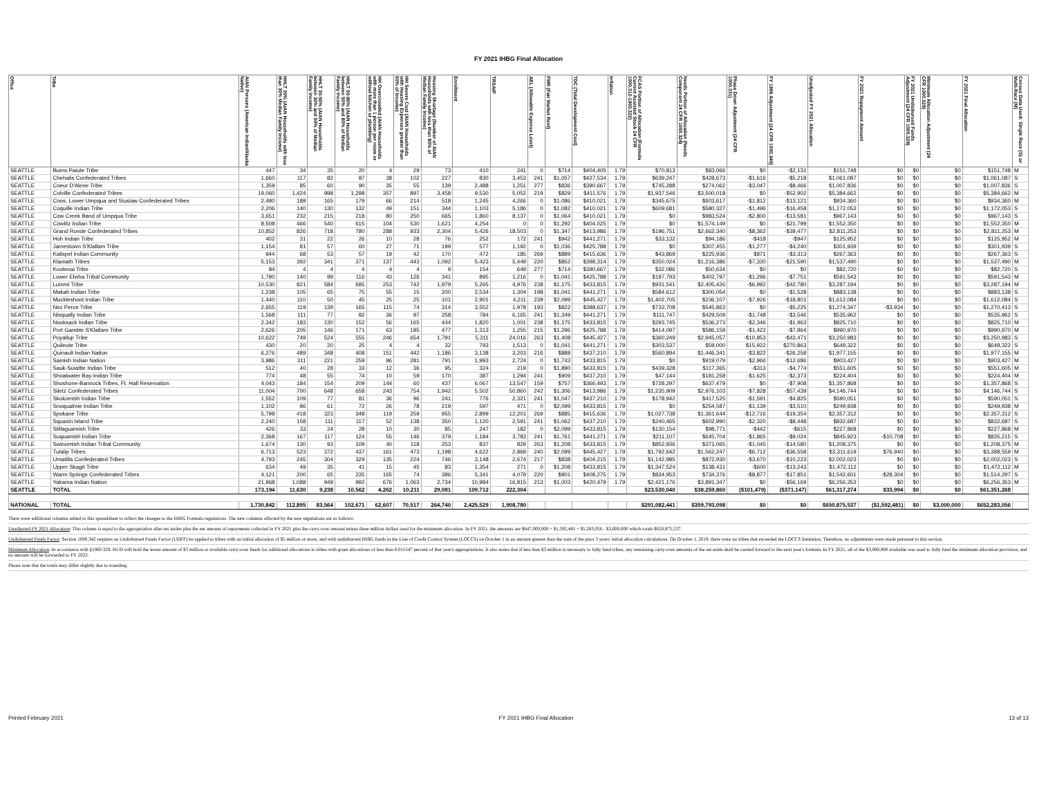FY 2021 IHBG Final Allocation
| Office | Tribe | AIAN Persons (American Indian/Alaska Native) | HHLT 30% (AIAN Households with less than 30% Median Family Income) | HHLT 30-50% (AIAN Households between 30% and 50% of Median Family Income) | HHLT 50-80% (AIAN Households between 50% and 80% of Median Family Income) | HH Overcrowded (AIAN Households with more than 1 person per room or without kitchen or plumbing) | HH Severe Cost (AIAN Households with Housing Expenses greater than 50% of Income) | Housing Shortage (Number of AIAN Households with less than 80% of Median Family Income) | Enrollment | TRSAIP | AEL (Allowable Expense Level) | FMR (Fair Market Rent) | TDC (Total Development Cost) | Inflation | FCAS Portion of Allocation (Formula Current Assisted Stock 24 CFR 1000.312-1000.322) | Needs Portion of Allocation (Needs Component 24 CFR 1000.324) | Phase Down Adjustment (24 CFR 1000.331) | FY 1996 Adjustment (24 CFR 1000.340) | Unadjusted FY 2021 Allocation | FY 2021 Repayment Amount | FY 2021 Undisbursed Funds Adjustment (24 CFR 1000.329) | Minimum Allocation Adjustment (24 CFR 1000.329) | FY 2021 Final Allocation | Census Data Used: Single Race (S) or Multi-Race (M) |
| --- | --- | --- | --- | --- | --- | --- | --- | --- | --- | --- | --- | --- | --- | --- | --- | --- | --- | --- | --- | --- | --- | --- | --- | --- |
| SEATTLE | Burns Paiute Tribe | 447 | 34 | 35 | 20 | 4 | 29 | 73 | 410 | 241 | 0 | $714 | $404,405 | 1.79 | $70,813 | $83,066 | $0 | -$2,131 | $151,748 | $0 | $0 | $0 | $151,748 | M |
| SEATTLE | Chehalis Confederated Tribes | 1,660 | 117 | 82 | 87 | 38 | 102 | 227 | 830 | 3,453 | 241 | $1,057 | $427,534 | 1.79 | $639,247 | $428,673 | -$1,616 | -$5,218 | $1,061,087 | $0 | $0 | $0 | $1,061,087 | S |
| SEATTLE | Coeur D'Alene Tribe | 1,359 | 85 | 60 | 90 | 35 | 55 | 139 | 2,488 | 1,251 | 277 | $836 | $390,667 | 1.79 | $745,288 | $274,062 | -$3,047 | -$8,466 | $1,007,836 | $0 | $0 | $0 | $1,007,836 | S |
| SEATTLE | Colville Confederated Tribes | 19,060 | 1,424 | 998 | 1,298 | 357 | 897 | 3,458 | 9,530 | 5,052 | 219 | $829 | $411,576 | 1.79 | $1,937,546 | $3,500,018 | $0 | -$52,902 | $5,384,662 | $0 | $0 | $0 | $5,384,662 | M |
| SEATTLE | Coos, Lower Umpqua and Siuslaw Confederated Tribes | 2,490 | 189 | 165 | 179 | 66 | 214 | 518 | 1,245 | 4,266 | 0 | $1,086 | $410,021 | 1.79 | $345,675 | $603,617 | -$1,812 | -$13,121 | $934,360 | $0 | $0 | $0 | $934,360 | M |
| SEATTLE | Coquille Indian Tribe | 2,206 | 140 | 130 | 132 | 49 | 151 | 344 | 1,103 | 5,186 | 0 | $1,082 | $410,021 | 1.79 | $609,681 | $580,327 | -$1,496 | -$16,458 | $1,172,053 | $0 | $0 | $0 | $1,172,053 | S |
| SEATTLE | Cow Creek Band of Umpqua Tribe | 3,651 | 232 | 215 | 218 | 80 | 250 | 665 | 1,860 | 8,137 | 0 | $1,064 | $410,021 | 1.79 | $0 | $983,524 | -$2,800 | -$13,581 | $967,143 | $0 | $0 | $0 | $967,143 | S |
| SEATTLE | Cowlitz Indian Tribe | 8,508 | 466 | 540 | 615 | 104 | 530 | 1,621 | 4,254 | 0 | 0 | $1,292 | $404,025 | 1.79 | $0 | $1,574,149 | $0 | -$21,799 | $1,552,350 | $0 | $0 | $0 | $1,552,350 | M |
| SEATTLE | Grand Ronde Confederated Tribes | 10,852 | 826 | 718 | 780 | 288 | 933 | 2,304 | 5,426 | 18,503 | 0 | $1,347 | $413,986 | 1.79 | $196,751 | $2,662,340 | -$8,362 | -$39,477 | $2,811,253 | $0 | $0 | $0 | $2,811,253 | M |
| SEATTLE | Hoh Indian Tribe | 402 | 31 | 22 | 26 | 10 | 28 | 76 | 252 | 172 | 241 | $942 | $441,271 | 1.79 | $33,132 | $94,186 | -$418 | -$947 | $125,952 | $0 | $0 | $0 | $125,952 | M |
| SEATTLE | Jamestown S'Klallam Tribe | 1,154 | 81 | 57 | 60 | 27 | 71 | 199 | 577 | 1,192 | 0 | $1,036 | $425,788 | 1.79 | $0 | $307,455 | -$1,277 | -$4,240 | $301,939 | $0 | $0 | $0 | $301,939 | S |
| SEATTLE | Kalispel Indian Community | 944 | 68 | 53 | 57 | 19 | 42 | 170 | 472 | 185 | 269 | $889 | $415,636 | 1.79 | $43,869 | $225,936 | $871 | -$3,313 | $267,363 | $0 | $0 | $0 | $267,363 | S |
| SEATTLE | Klamath Tribes | 5,153 | 392 | 341 | 371 | 137 | 443 | 1,092 | 5,423 | 5,449 | 220 | $852 | $398,314 | 1.79 | $350,024 | $1,216,386 | -$7,330 | -$21,590 | $1,537,490 | $0 | $0 | $0 | $1,537,490 | M |
| SEATTLE | Kootenai Tribe | 84 | 4 | 4 | 4 | 4 | 4 | 9 | 154 | 649 | 277 | $714 | $390,667 | 1.79 | $32,086 | $50,634 | $0 | $0 | $82,720 | $0 | $0 | $0 | $82,720 | S |
| SEATTLE | Lower Elwha Tribal Community | 1,790 | 140 | 99 | 116 | 43 | 126 | 341 | 895 | 1,216 | 0 | $1,041 | $425,788 | 1.79 | $197,793 | $402,797 | -$1,296 | -$7,751 | $591,543 | $0 | $0 | $0 | $591,543 | M |
| SEATTLE | Lummi Tribe | 10,530 | 821 | 584 | 685 | 253 | 742 | 1,979 | 5,265 | 4,976 | 238 | $1,175 | $433,815 | 1.79 | $931,541 | $2,405,426 | -$6,992 | -$42,780 | $3,287,194 | $0 | $0 | $0 | $3,287,194 | M |
| SEATTLE | Makah Indian Tribe | 1,238 | 105 | 65 | 75 | 55 | 15 | 200 | 2,534 | 1,304 | 198 | $1,041 | $441,271 | 1.79 | $584,612 | $300,054 | $0 | -$1,528 | $883,138 | $0 | $0 | $0 | $883,138 | S |
| SEATTLE | Muckleshoot Indian Tribe | 1,440 | 110 | 50 | 45 | 25 | 25 | 101 | 2,901 | 4,211 | 239 | $2,099 | $445,427 | 1.79 | $1,402,705 | $236,107 | -$7,926 | -$18,801 | $1,612,084 | $0 | $0 | $0 | $1,612,084 | S |
| SEATTLE | Nez Perce Tribe | 2,655 | 119 | 139 | 165 | 115 | 74 | 314 | 3,552 | 1,978 | 193 | $822 | $388,637 | 1.79 | $733,708 | $545,863 | $0 | -$5,225 | $1,274,347 | -$3,934 | $0 | $0 | $1,270,413 | S |
| SEATTLE | Nisqually Indian Tribe | 1,568 | 111 | 77 | 82 | 36 | 97 | 258 | 784 | 6,165 | 241 | $1,349 | $441,271 | 1.79 | $111,747 | $429,509 | -$1,748 | -$3,546 | $535,962 | $0 | $0 | $0 | $535,962 | S |
| SEATTLE | Nooksack Indian Tribe | 2,342 | 183 | 130 | 152 | 56 | 165 | 444 | 1,820 | 1,001 | 238 | $1,175 | $433,815 | 1.79 | $293,745 | $536,273 | -$2,346 | -$1,963 | $825,710 | $0 | $0 | $0 | $825,710 | M |
| SEATTLE | Port Gamble S'Klallam Tribe | 2,626 | 205 | 146 | 171 | 63 | 185 | 477 | 1,313 | 1,255 | 215 | $1,296 | $425,788 | 1.79 | $414,097 | $586,159 | -$1,422 | -$7,864 | $990,970 | $0 | $0 | $0 | $990,970 | M |
| SEATTLE | Puyallup Tribe | 10,622 | 749 | 524 | 555 | 246 | 654 | 1,791 | 5,311 | 24,016 | 263 | $1,408 | $445,427 | 1.79 | $360,249 | $2,945,057 | -$10,853 | -$43,471 | $3,250,983 | $0 | $0 | $0 | $3,250,983 | S |
| SEATTLE | Quileute Tribe | 430 | 20 | 20 | 25 | 4 | 4 | 32 | 793 | 1,513 | 0 | $1,041 | $441,271 | 1.79 | $303,537 | $59,000 | $15,922 | $270,863 | $649,322 | $0 | $0 | $0 | $649,322 | S |
| SEATTLE | Quinault Indian Nation | 6,276 | 489 | 348 | 408 | 151 | 442 | 1,186 | 3,138 | 3,203 | 216 | $888 | $437,210 | 1.79 | $560,894 | $1,446,341 | -$3,822 | -$26,258 | $1,977,155 | $0 | $0 | $0 | $1,977,155 | M |
| SEATTLE | Samish Indian Nation | 3,986 | 311 | 221 | 259 | 96 | 281 | 791 | 1,993 | 2,724 | 0 | $1,743 | $433,815 | 1.79 | $0 | $919,079 | -$2,966 | -$12,686 | $903,427 | $0 | $0 | $0 | $903,427 | M |
| SEATTLE | Sauk-Suiattle Indian Tribe | 512 | 40 | 28 | 33 | 12 | 36 | 95 | 324 | 219 | 0 | $1,890 | $433,815 | 1.79 | $439,328 | $117,365 | -$313 | -$4,774 | $551,605 | $0 | $0 | $0 | $551,605 | M |
| SEATTLE | Shoalwater Bay Indian Tribe | 774 | 48 | 55 | 74 | 10 | 59 | 170 | 387 | 1,294 | 241 | $909 | $437,210 | 1.79 | $47,144 | $181,258 | -$1,625 | -$2,373 | $224,404 | $0 | $0 | $0 | $224,404 | M |
| SEATTLE | Shoshone-Bannock Tribes, Ft. Hall Reservation | 4,043 | 184 | 154 | 209 | 144 | 60 | 437 | 6,067 | 13,547 | 159 | $757 | $366,493 | 1.79 | $728,297 | $637,479 | $0 | -$7,908 | $1,357,868 | $0 | $0 | $0 | $1,357,868 | S |
| SEATTLE | Siletz Confederated Tribes | 11,004 | 700 | 648 | 658 | 243 | 754 | 1,942 | 5,502 | 50,860 | 242 | $1,306 | $413,986 | 1.79 | $1,235,909 | $2,976,103 | -$7,828 | -$57,439 | $4,146,744 | $0 | $0 | $0 | $4,146,744 | S |
| SEATTLE | Skokomish Indian Tribe | 1,552 | 109 | 77 | 81 | 36 | 96 | 241 | 776 | 2,321 | 241 | $1,047 | $437,210 | 1.79 | $178,942 | $417,525 | -$1,591 | -$4,825 | $590,051 | $0 | $0 | $0 | $590,051 | S |
| SEATTLE | Snoqualmie Indian Tribe | 1,102 | 86 | 61 | 72 | 26 | 78 | 219 | 597 | 471 | 0 | $2,099 | $433,815 | 1.79 | $0 | $254,587 | -$1,139 | -$3,510 | $249,938 | $0 | $0 | $0 | $249,938 | M |
| SEATTLE | Spokane Tribe | 5,798 | 418 | 323 | 348 | 119 | 259 | 955 | 2,899 | 12,201 | 269 | $885 | $415,636 | 1.79 | $1,027,738 | $1,361,644 | -$12,716 | -$19,354 | $2,357,312 | $0 | $0 | $0 | $2,357,312 | S |
| SEATTLE | Squaxin Island Tribe | 2,240 | 158 | 111 | 117 | 52 | 138 | 350 | 1,120 | 2,591 | 241 | $1,062 | $437,210 | 1.79 | $240,465 | $602,990 | -$2,320 | -$8,448 | $832,687 | $0 | $0 | $0 | $832,687 | S |
| SEATTLE | Stillaguamish Tribe | 426 | 33 | 24 | 28 | 10 | 30 | 85 | 247 | 182 | 0 | $2,099 | $433,815 | 1.79 | $130,154 | $98,771 | -$442 | -$615 | $227,868 | $0 | $0 | $0 | $227,868 | M |
| SEATTLE | Suquamish Indian Tribe | 2,368 | 167 | 117 | 124 | 55 | 146 | 379 | 1,184 | 3,783 | 241 | $1,761 | $441,271 | 1.79 | $211,107 | $645,704 | -$1,865 | -$9,024 | $845,923 | -$10,708 | $0 | $0 | $835,215 | S |
| SEATTLE | Swinomish Indian Tribal Community | 1,674 | 130 | 93 | 109 | 40 | 118 | 253 | 837 | 829 | 263 | $1,208 | $433,815 | 1.79 | $852,936 | $371,065 | -$1,045 | -$14,580 | $1,208,375 | $0 | $0 | $0 | $1,208,375 | M |
| SEATTLE | Tulalip Tribes | 6,713 | 523 | 372 | 437 | 161 | 473 | 1,198 | 4,622 | 2,869 | 240 | $2,099 | $445,427 | 1.79 | $1,792,642 | $1,562,247 | -$6,712 | -$36,558 | $3,311,619 | $76,940 | $0 | $0 | $3,388,559 | M |
| SEATTLE | Umatilla Confederated Tribes | 4,793 | 245 | 304 | 329 | 135 | 224 | 746 | 3,148 | 2,674 | 217 | $838 | $404,215 | 1.79 | $1,142,985 | $872,930 | -$3,670 | -$10,223 | $2,002,023 | $0 | $0 | $0 | $2,002,023 | S |
| SEATTLE | Upper Skagit Tribe | 634 | 49 | 35 | 41 | 15 | 45 | 83 | 1,354 | 271 | 0 | $1,208 | $433,815 | 1.79 | $1,347,524 | $138,431 | -$600 | -$13,243 | $1,472,112 | $0 | $0 | $0 | $1,472,112 | M |
| SEATTLE | Warm Springs Confederated Tribes | 4,121 | 200 | 65 | 235 | 165 | 74 | 386 | 5,341 | 4,079 | 220 | $901 | $408,275 | 1.79 | $834,953 | $734,376 | -$8,877 | -$17,851 | $1,542,601 | -$28,304 | $0 | $0 | $1,514,297 | S |
| SEATTLE | Yakama Indian Nation | 21,968 | 1,088 | 949 | 992 | 676 | 1,063 | 2,734 | 10,984 | 16,815 | 213 | $1,003 | $420,479 | 1.79 | $2,421,176 | $3,891,347 | $0 | -$56,169 | $6,256,353 | $0 | $0 | $0 | $6,256,353 | M |
| SEATTLE | TOTAL | 173,194 | 11,630 | 9,238 | 10,562 | 4,262 | 10,211 | 29,081 | 109,712 | 222,304 | | | | | $23,530,040 | $38,259,860 | ($101,479) | ($371,147) | $61,317,274 | $33,994 | $0 | $0 | $61,351,268 | |
| NATIONAL | TOTAL | 1,730,842 | 112,895 | 83,564 | 102,671 | 62,607 | 70,517 | 264,740 | 2,425,529 | 1,908,780 | | | | | $291,082,441 | $359,793,098 | $0 | $0 | $650,875,537 | ($1,592,481) | $0 | $3,000,000 | $652,283,056 | |
There were additional columns added to this spreadsheet to reflect the changes to the IHBG Formula regulations. The new columns affected by the new regulations are as follows:
Unadjusted FY 2021 Allocation: This column is equal to the appropriation after set asides plus the net amount of repayments collected in FY 2021 plus the carry-over amount minus three million dollars used for the minimum allocation. In FY 2021, the amounts are $647,000,000 + $1,592,481 + $5,283,056 - $3,000,000 which totals $650,875,537.
Undisbursed Funds Factor: Section 1000.342 requires an Undisbursed Funds Factor (UDFF) be applied to tribes with an initial allocation of $5 million or more, and with undisbursed IHBG funds in the Line of Credit Control System (LOCCS) on October 1 in an amount greater than the sum of the prior 3 years' initial allocation calculations. On October 1, 2019, there were no tribes that exceeded the LOCCS limitation. Therefore, no adjustments were made pursuant to this section.
Minimum Allocation: In accordance with §1000.329, HUD will hold the lesser amount of $3 million or available carry-over funds for additional allocations to tribes with grant allocations of less than 0.011547 percent of that year's appropriations. It also states that if less than $3 million is necessary to fully fund tribes, any remaining carry-over amounts of the set-aside shall be carried forward to the next year's formula. In FY 2021, all of the $3,000,000 available was used to fully fund the minimum allocation provision, and no amount will be forwarded to FY 2022.
Please note that the totals may differ slightly due to rounding.
Printed February 2021 FY 2021 IHBG Final Allocation 13 of 13